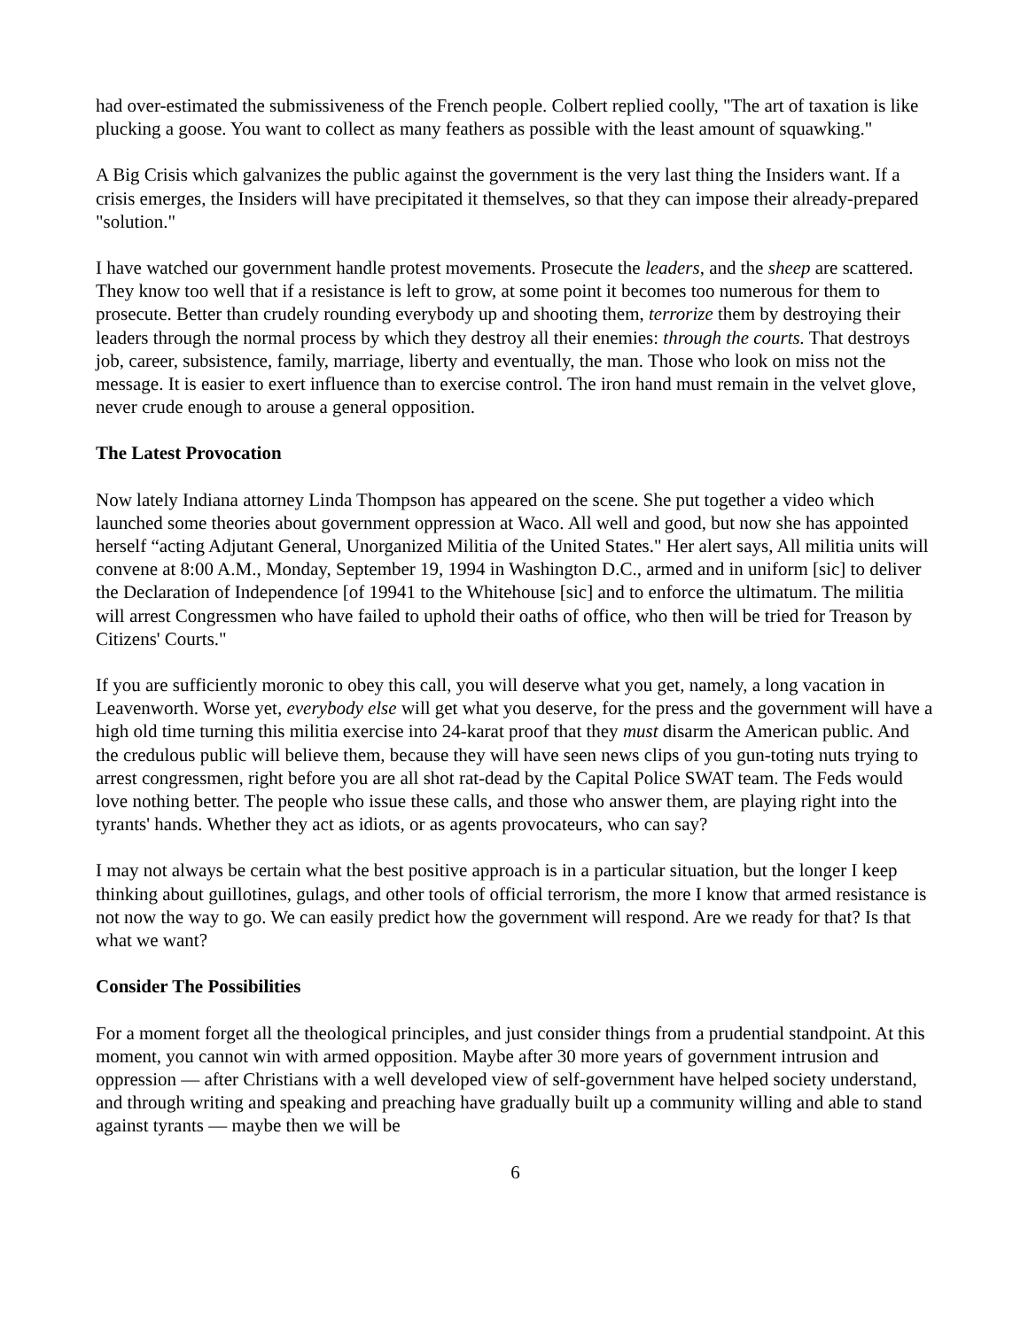had over-estimated the submissiveness of the French people. Colbert replied coolly, "The art of taxation is like plucking a goose. You want to collect as many feathers as possible with the least amount of squawking."
A Big Crisis which galvanizes the public against the government is the very last thing the Insiders want. If a crisis emerges, the Insiders will have precipitated it themselves, so that they can impose their already-prepared "solution."
I have watched our government handle protest movements. Prosecute the leaders, and the sheep are scattered. They know too well that if a resistance is left to grow, at some point it becomes too numerous for them to prosecute. Better than crudely rounding everybody up and shooting them, terrorize them by destroying their leaders through the normal process by which they destroy all their enemies: through the courts. That destroys job, career, subsistence, family, marriage, liberty and eventually, the man. Those who look on miss not the message. It is easier to exert influence than to exercise control. The iron hand must remain in the velvet glove, never crude enough to arouse a general opposition.
The Latest Provocation
Now lately Indiana attorney Linda Thompson has appeared on the scene. She put together a video which launched some theories about government oppression at Waco. All well and good, but now she has appointed herself “acting Adjutant General, Unorganized Militia of the United States." Her alert says, All militia units will convene at 8:00 A.M., Monday, September 19, 1994 in Washington D.C., armed and in uniform [sic] to deliver the Declaration of Independence [of 19941 to the Whitehouse [sic] and to enforce the ultimatum. The militia will arrest Congressmen who have failed to uphold their oaths of office, who then will be tried for Treason by Citizens' Courts."
If you are sufficiently moronic to obey this call, you will deserve what you get, namely, a long vacation in Leavenworth. Worse yet, everybody else will get what you deserve, for the press and the government will have a high old time turning this militia exercise into 24-karat proof that they must disarm the American public. And the credulous public will believe them, because they will have seen news clips of you gun-toting nuts trying to arrest congressmen, right before you are all shot rat-dead by the Capital Police SWAT team. The Feds would love nothing better. The people who issue these calls, and those who answer them, are playing right into the tyrants' hands. Whether they act as idiots, or as agents provocateurs, who can say?
I may not always be certain what the best positive approach is in a particular situation, but the longer I keep thinking about guillotines, gulags, and other tools of official terrorism, the more I know that armed resistance is not now the way to go. We can easily predict how the government will respond. Are we ready for that? Is that what we want?
Consider The Possibilities
For a moment forget all the theological principles, and just consider things from a prudential standpoint. At this moment, you cannot win with armed opposition. Maybe after 30 more years of government intrusion and oppression — after Christians with a well developed view of self-government have helped society understand, and through writing and speaking and preaching have gradually built up a community willing and able to stand against tyrants — maybe then we will be
6